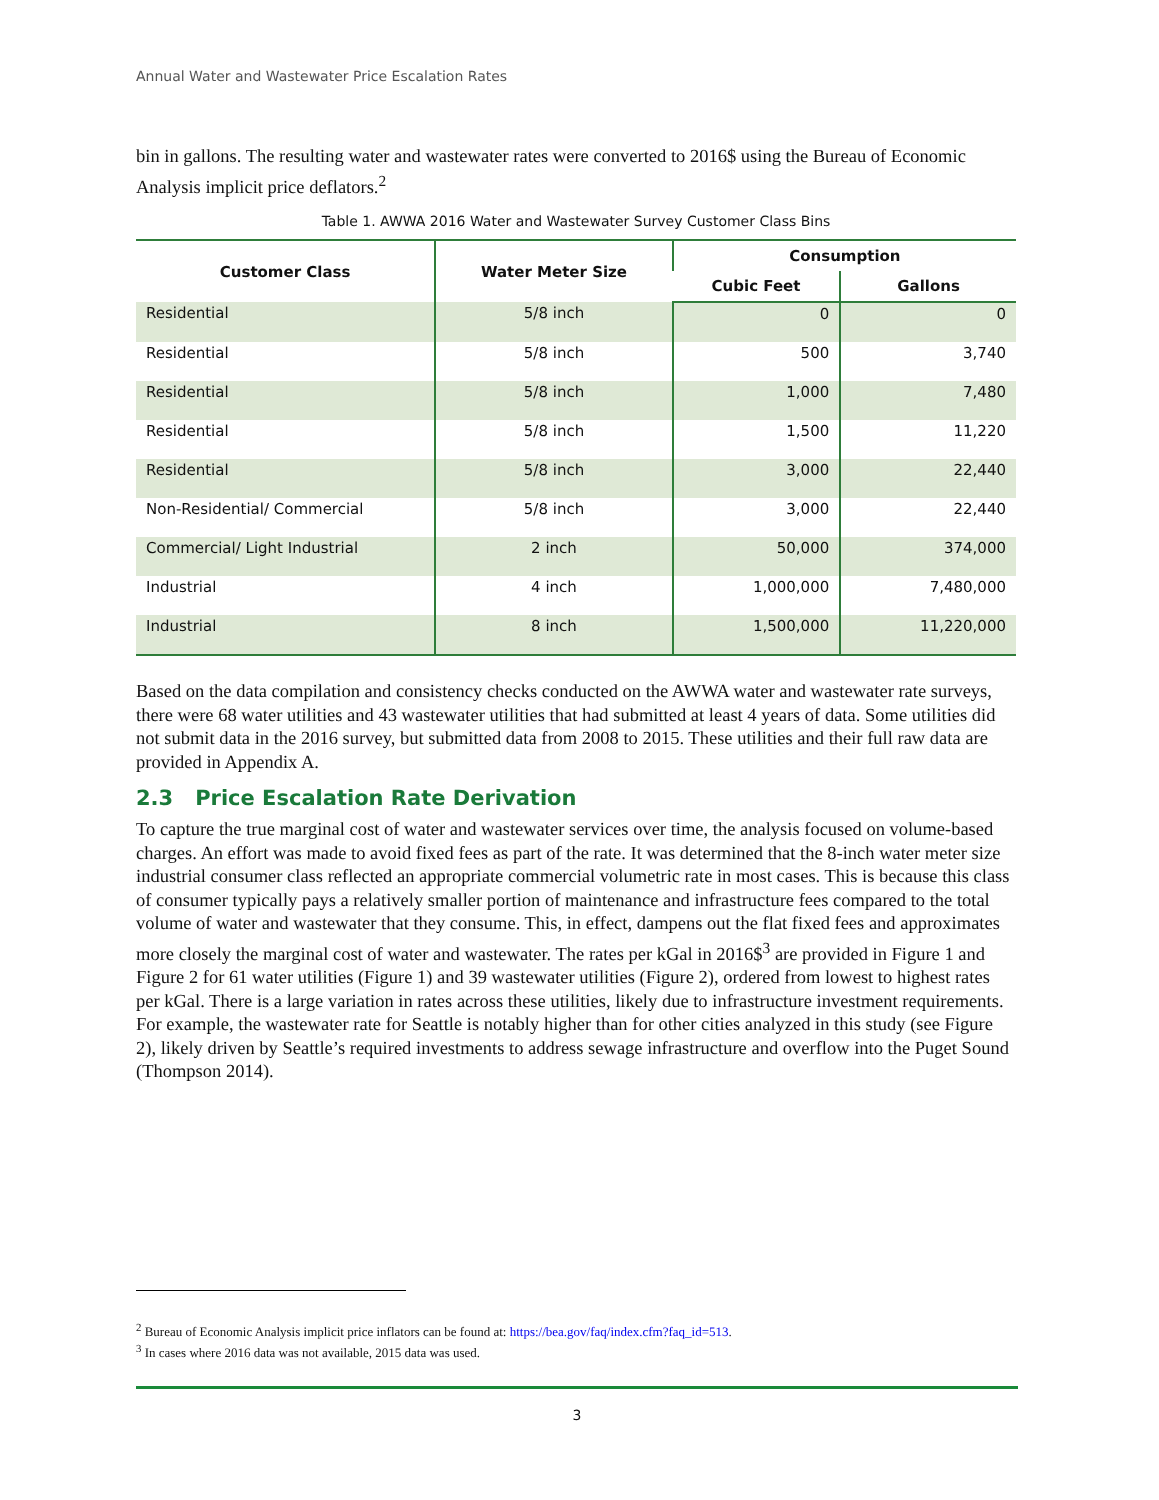Annual Water and Wastewater Price Escalation Rates
bin in gallons. The resulting water and wastewater rates were converted to 2016$ using the Bureau of Economic Analysis implicit price deflators.<sup>2</sup>
Table 1. AWWA 2016 Water and Wastewater Survey Customer Class Bins
| Customer Class | Water Meter Size | Consumption | |
| --- | --- | --- | --- |
| | | Cubic Feet | Gallons |
| Residential | 5/8 inch | 0 | 0 |
| Residential | 5/8 inch | 500 | 3,740 |
| Residential | 5/8 inch | 1,000 | 7,480 |
| Residential | 5/8 inch | 1,500 | 11,220 |
| Residential | 5/8 inch | 3,000 | 22,440 |
| Non-Residential/ Commercial | 5/8 inch | 3,000 | 22,440 |
| Commercial/ Light Industrial | 2 inch | 50,000 | 374,000 |
| Industrial | 4 inch | 1,000,000 | 7,480,000 |
| Industrial | 8 inch | 1,500,000 | 11,220,000 |
Based on the data compilation and consistency checks conducted on the AWWA water and wastewater rate surveys, there were 68 water utilities and 43 wastewater utilities that had submitted at least 4 years of data. Some utilities did not submit data in the 2016 survey, but submitted data from 2008 to 2015. These utilities and their full raw data are provided in Appendix A.
2.3 Price Escalation Rate Derivation
To capture the true marginal cost of water and wastewater services over time, the analysis focused on volume-based charges. An effort was made to avoid fixed fees as part of the rate. It was determined that the 8-inch water meter size industrial consumer class reflected an appropriate commercial volumetric rate in most cases. This is because this class of consumer typically pays a relatively smaller portion of maintenance and infrastructure fees compared to the total volume of water and wastewater that they consume. This, in effect, dampens out the flat fixed fees and approximates more closely the marginal cost of water and wastewater. The rates per kGal in 2016$<sup>3</sup> are provided in Figure 1 and Figure 2 for 61 water utilities (Figure 1) and 39 wastewater utilities (Figure 2), ordered from lowest to highest rates per kGal. There is a large variation in rates across these utilities, likely due to infrastructure investment requirements. For example, the wastewater rate for Seattle is notably higher than for other cities analyzed in this study (see Figure 2), likely driven by Seattle’s required investments to address sewage infrastructure and overflow into the Puget Sound (Thompson 2014).
<sup>2</sup> Bureau of Economic Analysis implicit price inflators can be found at: https://bea.gov/faq/index.cfm?faq_id=513.
<sup>3</sup> In cases where 2016 data was not available, 2015 data was used.
3